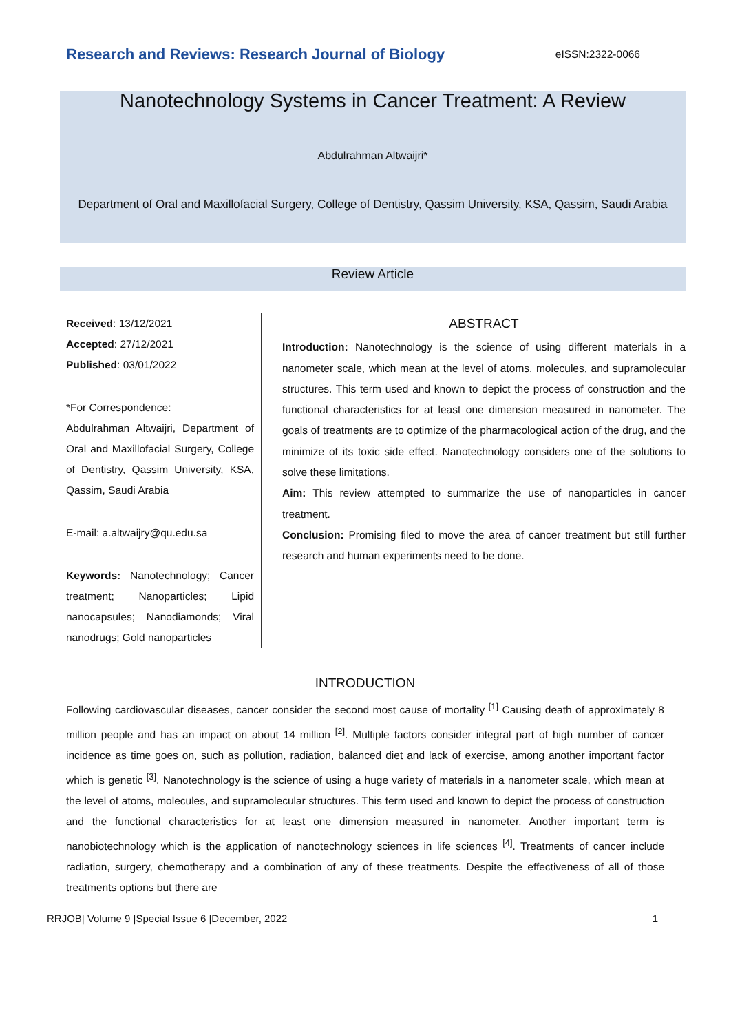Research and Reviews: Research Journal of Biology eISSN:2322-0066
Nanotechnology Systems in Cancer Treatment: A Review
Abdulrahman Altwaijri*
Department of Oral and Maxillofacial Surgery, College of Dentistry, Qassim University, KSA, Qassim, Saudi Arabia
Review Article
Received: 13/12/2021
Accepted: 27/12/2021
Published: 03/01/2022
*For Correspondence:
Abdulrahman Altwaijri, Department of Oral and Maxillofacial Surgery, College of Dentistry, Qassim University, KSA, Qassim, Saudi Arabia
E-mail: a.altwaijry@qu.edu.sa
Keywords: Nanotechnology; Cancer treatment; Nanoparticles; Lipid nanocapsules; Nanodiamonds; Viral nanodrugs; Gold nanoparticles
ABSTRACT
Introduction: Nanotechnology is the science of using different materials in a nanometer scale, which mean at the level of atoms, molecules, and supramolecular structures. This term used and known to depict the process of construction and the functional characteristics for at least one dimension measured in nanometer. The goals of treatments are to optimize of the pharmacological action of the drug, and the minimize of its toxic side effect. Nanotechnology considers one of the solutions to solve these limitations.
Aim: This review attempted to summarize the use of nanoparticles in cancer treatment.
Conclusion: Promising filed to move the area of cancer treatment but still further research and human experiments need to be done.
INTRODUCTION
Following cardiovascular diseases, cancer consider the second most cause of mortality <sup>[1]</sup> Causing death of approximately 8 million people and has an impact on about 14 million <sup>[2]</sup>. Multiple factors consider integral part of high number of cancer incidence as time goes on, such as pollution, radiation, balanced diet and lack of exercise, among another important factor which is genetic <sup>[3]</sup>. Nanotechnology is the science of using a huge variety of materials in a nanometer scale, which mean at the level of atoms, molecules, and supramolecular structures. This term used and known to depict the process of construction and the functional characteristics for at least one dimension measured in nanometer. Another important term is nanobiotechnology which is the application of nanotechnology sciences in life sciences <sup>[4]</sup>. Treatments of cancer include radiation, surgery, chemotherapy and a combination of any of these treatments. Despite the effectiveness of all of those treatments options but there are
RRJOB| Volume 9 |Special Issue 6 |December, 2022 1